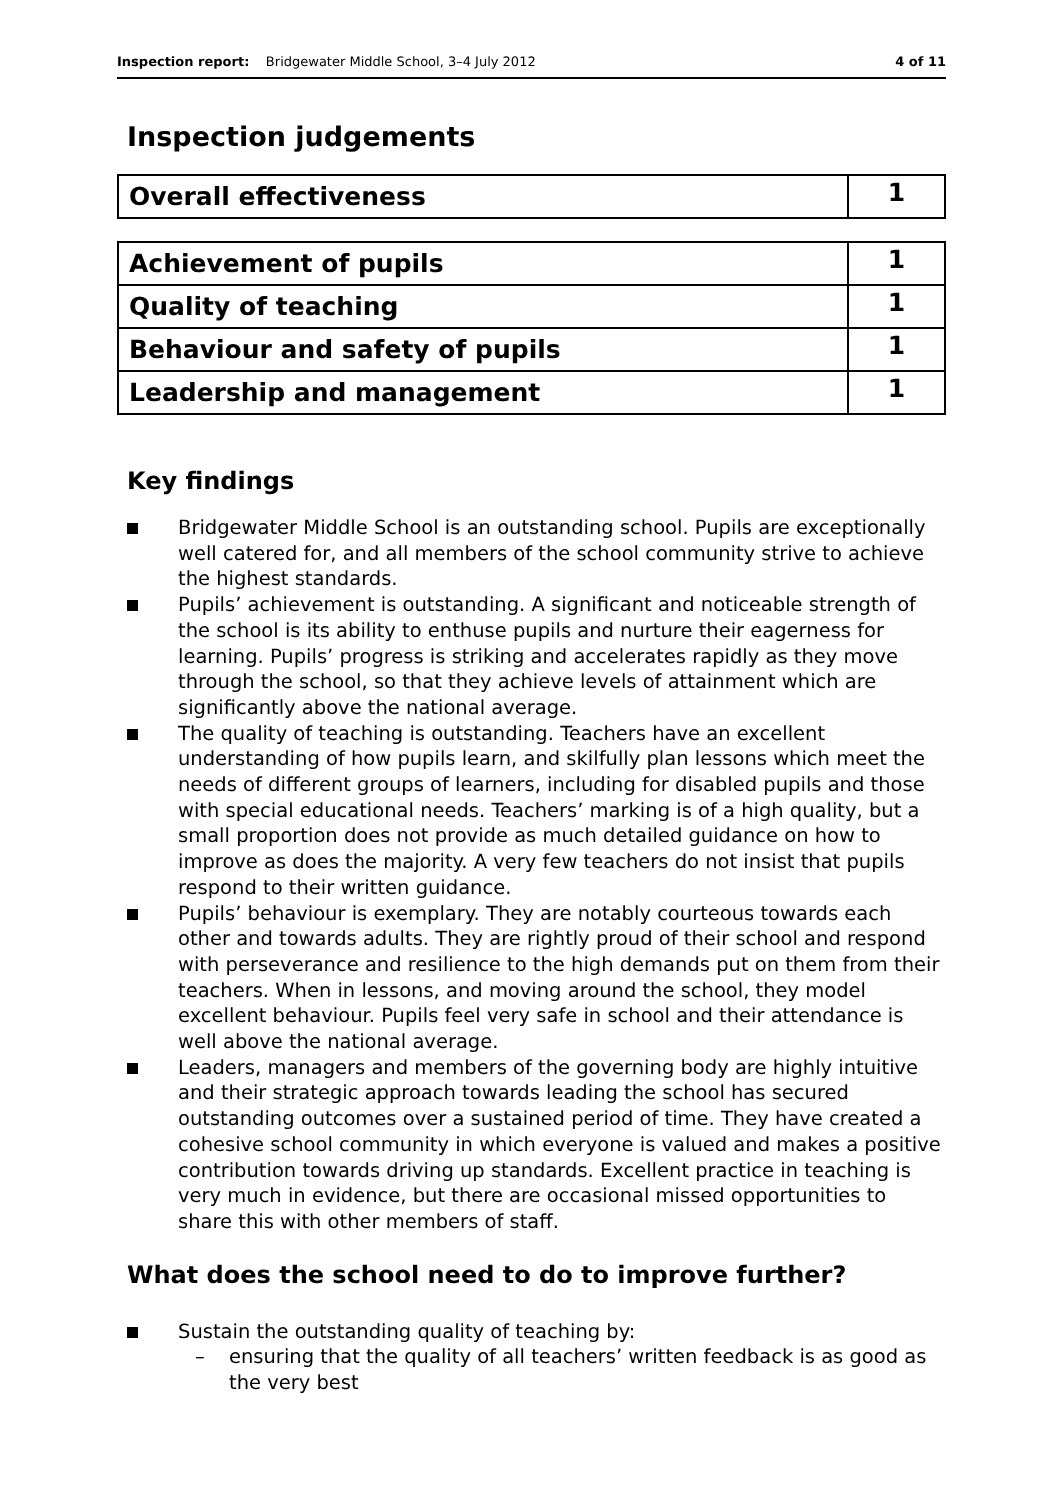Inspection report: Bridgewater Middle School, 3–4 July 2012 4 of 11
Inspection judgements
| Overall effectiveness | 1 |
| Achievement of pupils | 1 |
| Quality of teaching | 1 |
| Behaviour and safety of pupils | 1 |
| Leadership and management | 1 |
Key findings
Bridgewater Middle School is an outstanding school. Pupils are exceptionally well catered for, and all members of the school community strive to achieve the highest standards.
Pupils’ achievement is outstanding. A significant and noticeable strength of the school is its ability to enthuse pupils and nurture their eagerness for learning. Pupils’ progress is striking and accelerates rapidly as they move through the school, so that they achieve levels of attainment which are significantly above the national average.
The quality of teaching is outstanding. Teachers have an excellent understanding of how pupils learn, and skilfully plan lessons which meet the needs of different groups of learners, including for disabled pupils and those with special educational needs. Teachers’ marking is of a high quality, but a small proportion does not provide as much detailed guidance on how to improve as does the majority. A very few teachers do not insist that pupils respond to their written guidance.
Pupils’ behaviour is exemplary. They are notably courteous towards each other and towards adults. They are rightly proud of their school and respond with perseverance and resilience to the high demands put on them from their teachers. When in lessons, and moving around the school, they model excellent behaviour. Pupils feel very safe in school and their attendance is well above the national average.
Leaders, managers and members of the governing body are highly intuitive and their strategic approach towards leading the school has secured outstanding outcomes over a sustained period of time. They have created a cohesive school community in which everyone is valued and makes a positive contribution towards driving up standards. Excellent practice in teaching is very much in evidence, but there are occasional missed opportunities to share this with other members of staff.
What does the school need to do to improve further?
Sustain the outstanding quality of teaching by:
– ensuring that the quality of all teachers’ written feedback is as good as the very best